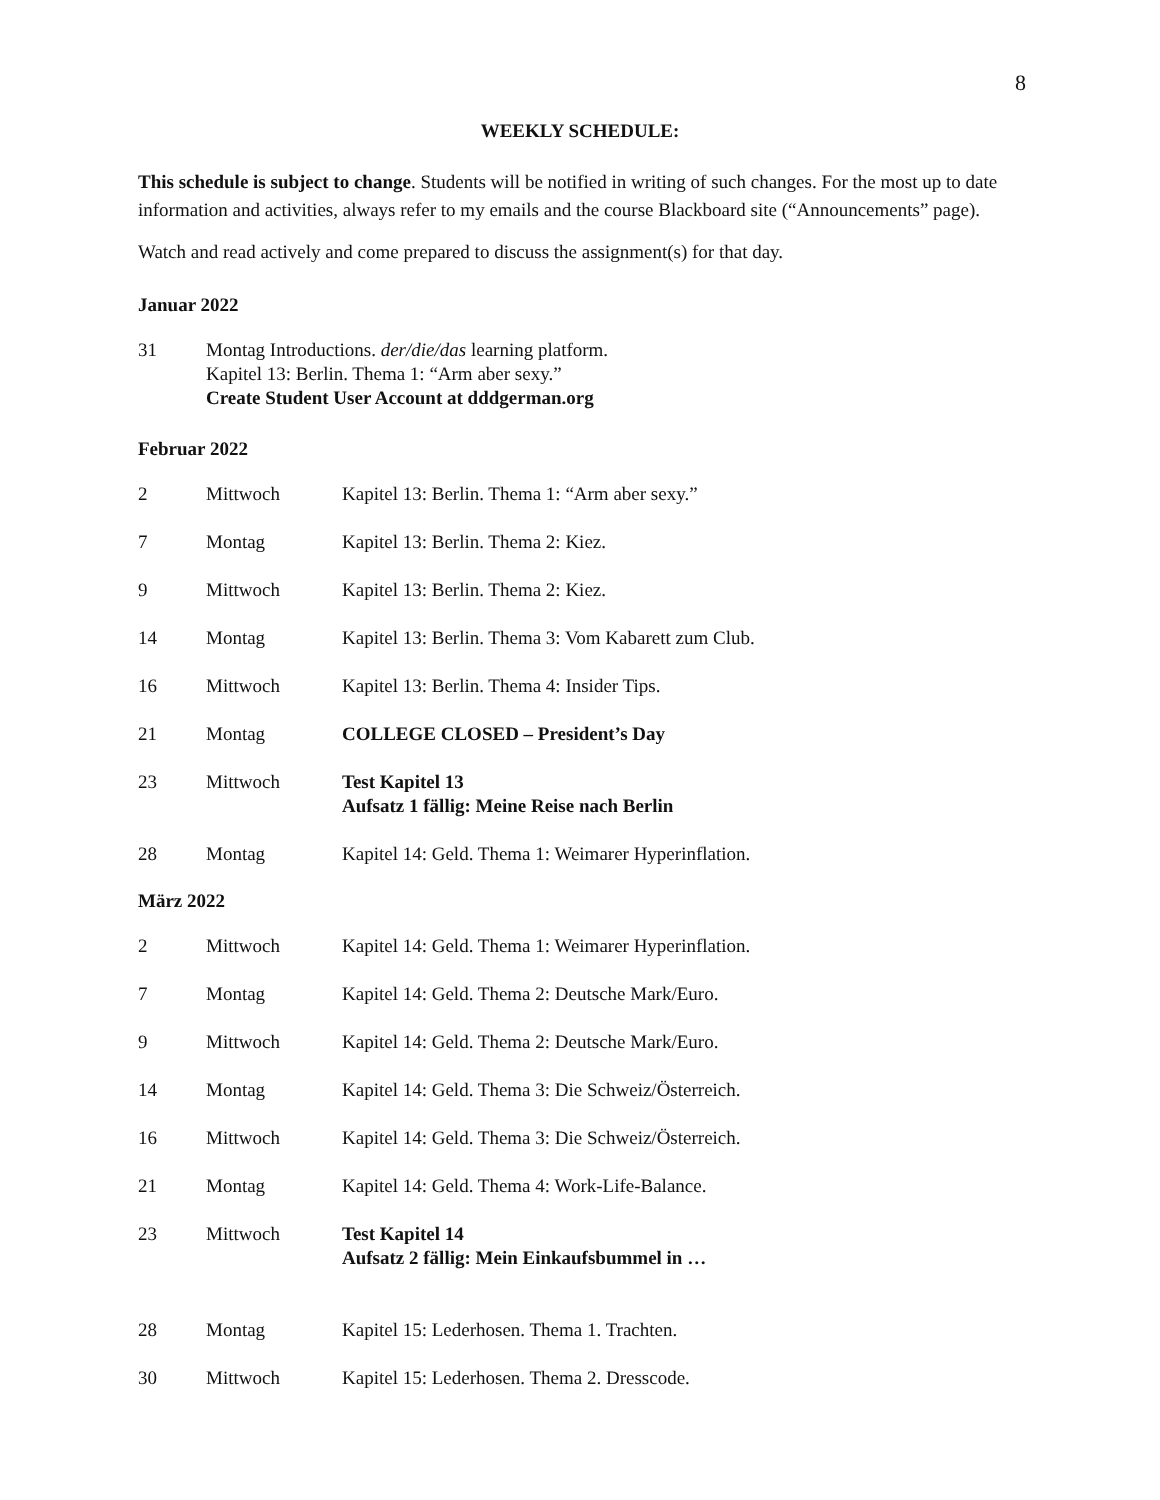8
WEEKLY SCHEDULE:
This schedule is subject to change. Students will be notified in writing of such changes. For the most up to date information and activities, always refer to my emails and the course Blackboard site (“Announcements” page).
Watch and read actively and come prepared to discuss the assignment(s) for that day.
Januar 2022
31 Montag Introductions. der/die/das learning platform.
Kapitel 13: Berlin. Thema 1: “Arm aber sexy.”
Create Student User Account at dddgerman.org
Februar 2022
2 Mittwoch Kapitel 13: Berlin. Thema 1: “Arm aber sexy.”
7 Montag Kapitel 13: Berlin. Thema 2: Kiez.
9 Mittwoch Kapitel 13: Berlin. Thema 2: Kiez.
14 Montag Kapitel 13: Berlin. Thema 3: Vom Kabarett zum Club.
16 Mittwoch Kapitel 13: Berlin. Thema 4: Insider Tips.
21 Montag COLLEGE CLOSED – President’s Day
23 Mittwoch Test Kapitel 13
Aufsatz 1 fällig: Meine Reise nach Berlin
28 Montag Kapitel 14: Geld. Thema 1: Weimarer Hyperinflation.
März 2022
2 Mittwoch Kapitel 14: Geld. Thema 1: Weimarer Hyperinflation.
7 Montag Kapitel 14: Geld. Thema 2: Deutsche Mark/Euro.
9 Mittwoch Kapitel 14: Geld. Thema 2: Deutsche Mark/Euro.
14 Montag Kapitel 14: Geld. Thema 3: Die Schweiz/Österreich.
16 Mittwoch Kapitel 14: Geld. Thema 3: Die Schweiz/Österreich.
21 Montag Kapitel 14: Geld. Thema 4: Work-Life-Balance.
23 Mittwoch Test Kapitel 14
Aufsatz 2 fällig: Mein Einkaufsbummel in …
28 Montag Kapitel 15: Lederhosen. Thema 1. Trachten.
30 Mittwoch Kapitel 15: Lederhosen. Thema 2. Dresscode.